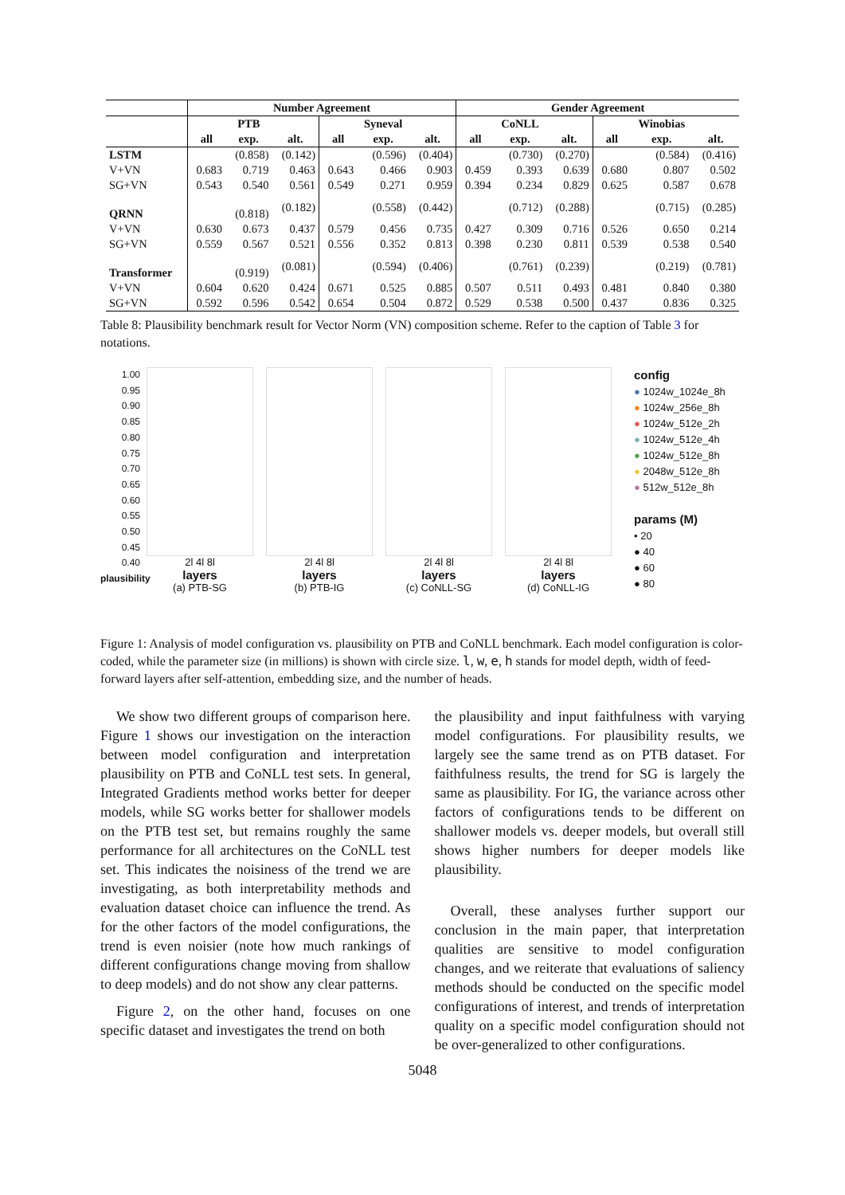| | Number Agreement | | | | | | Gender Agreement | | | | | |
| --- | --- | --- | --- | --- | --- | --- | --- | --- | --- | --- | --- | --- |
| | | PTB | | | Syneval | | | CoNLL | | | Winobias | |
| | all | exp. | alt. | all | exp. | alt. | all | exp. | alt. | all | exp. | alt. |
| LSTM | | (0.858) | (0.142) | | (0.596) | (0.404) | | (0.730) | (0.270) | | (0.584) | (0.416) |
| V+VN | 0.683 | 0.719 | 0.463 | 0.643 | 0.466 | 0.903 | 0.459 | 0.393 | 0.639 | 0.680 | 0.807 | 0.502 |
| SG+VN | 0.543 | 0.540 | 0.561 | 0.549 | 0.271 | 0.959 | 0.394 | 0.234 | 0.829 | 0.625 | 0.587 | 0.678 |
| QRNN | | (0.818) | (0.182) | | (0.558) | (0.442) | | (0.712) | (0.288) | | (0.715) | (0.285) |
| V+VN | 0.630 | 0.673 | 0.437 | 0.579 | 0.456 | 0.735 | 0.427 | 0.309 | 0.716 | 0.526 | 0.650 | 0.214 |
| SG+VN | 0.559 | 0.567 | 0.521 | 0.556 | 0.352 | 0.813 | 0.398 | 0.230 | 0.811 | 0.539 | 0.538 | 0.540 |
| Transformer | | (0.919) | (0.081) | | (0.594) | (0.406) | | (0.761) | (0.239) | | (0.219) | (0.781) |
| V+VN | 0.604 | 0.620 | 0.424 | 0.671 | 0.525 | 0.885 | 0.507 | 0.511 | 0.493 | 0.481 | 0.840 | 0.380 |
| SG+VN | 0.592 | 0.596 | 0.542 | 0.654 | 0.504 | 0.872 | 0.529 | 0.538 | 0.500 | 0.437 | 0.836 | 0.325 |
Table 8: Plausibility benchmark result for Vector Norm (VN) composition scheme. Refer to the caption of Table 3 for notations.
1.00 0.95 0.90 0.85 0.80 0.75 0.70 0.65 0.60 0.55 0.50 0.45 0.40 plausibility
2l 4l 8l
layers
(a) PTB-SG
2l 4l 8l
layers
(b) PTB-IG
2l 4l 8l
layers
(c) CoNLL-SG
2l 4l 8l
layers
(d) CoNLL-IG
config
● 1024w_1024e_8h
● 1024w_256e_8h
● 1024w_512e_2h
● 1024w_512e_4h
● 1024w_512e_8h
● 2048w_512e_8h
● 512w_512e_8h
params (M)
• 20
● 40
● 60
● 80
Figure 1: Analysis of model configuration vs. plausibility on PTB and CoNLL benchmark. Each model configuration is color-coded, while the parameter size (in millions) is shown with circle size. l, w, e, h stands for model depth, width of feed-forward layers after self-attention, embedding size, and the number of heads.
We show two different groups of comparison here. Figure 1 shows our investigation on the interaction between model configuration and interpretation plausibility on PTB and CoNLL test sets. In general, Integrated Gradients method works better for deeper models, while SG works better for shallower models on the PTB test set, but remains roughly the same performance for all architectures on the CoNLL test set. This indicates the noisiness of the trend we are investigating, as both interpretability methods and evaluation dataset choice can influence the trend. As for the other factors of the model configurations, the trend is even noisier (note how much rankings of different configurations change moving from shallow to deep models) and do not show any clear patterns.
Figure 2, on the other hand, focuses on one specific dataset and investigates the trend on both
the plausibility and input faithfulness with varying model configurations. For plausibility results, we largely see the same trend as on PTB dataset. For faithfulness results, the trend for SG is largely the same as plausibility. For IG, the variance across other factors of configurations tends to be different on shallower models vs. deeper models, but overall still shows higher numbers for deeper models like plausibility.
Overall, these analyses further support our conclusion in the main paper, that interpretation qualities are sensitive to model configuration changes, and we reiterate that evaluations of saliency methods should be conducted on the specific model configurations of interest, and trends of interpretation quality on a specific model configuration should not be over-generalized to other configurations.
5048